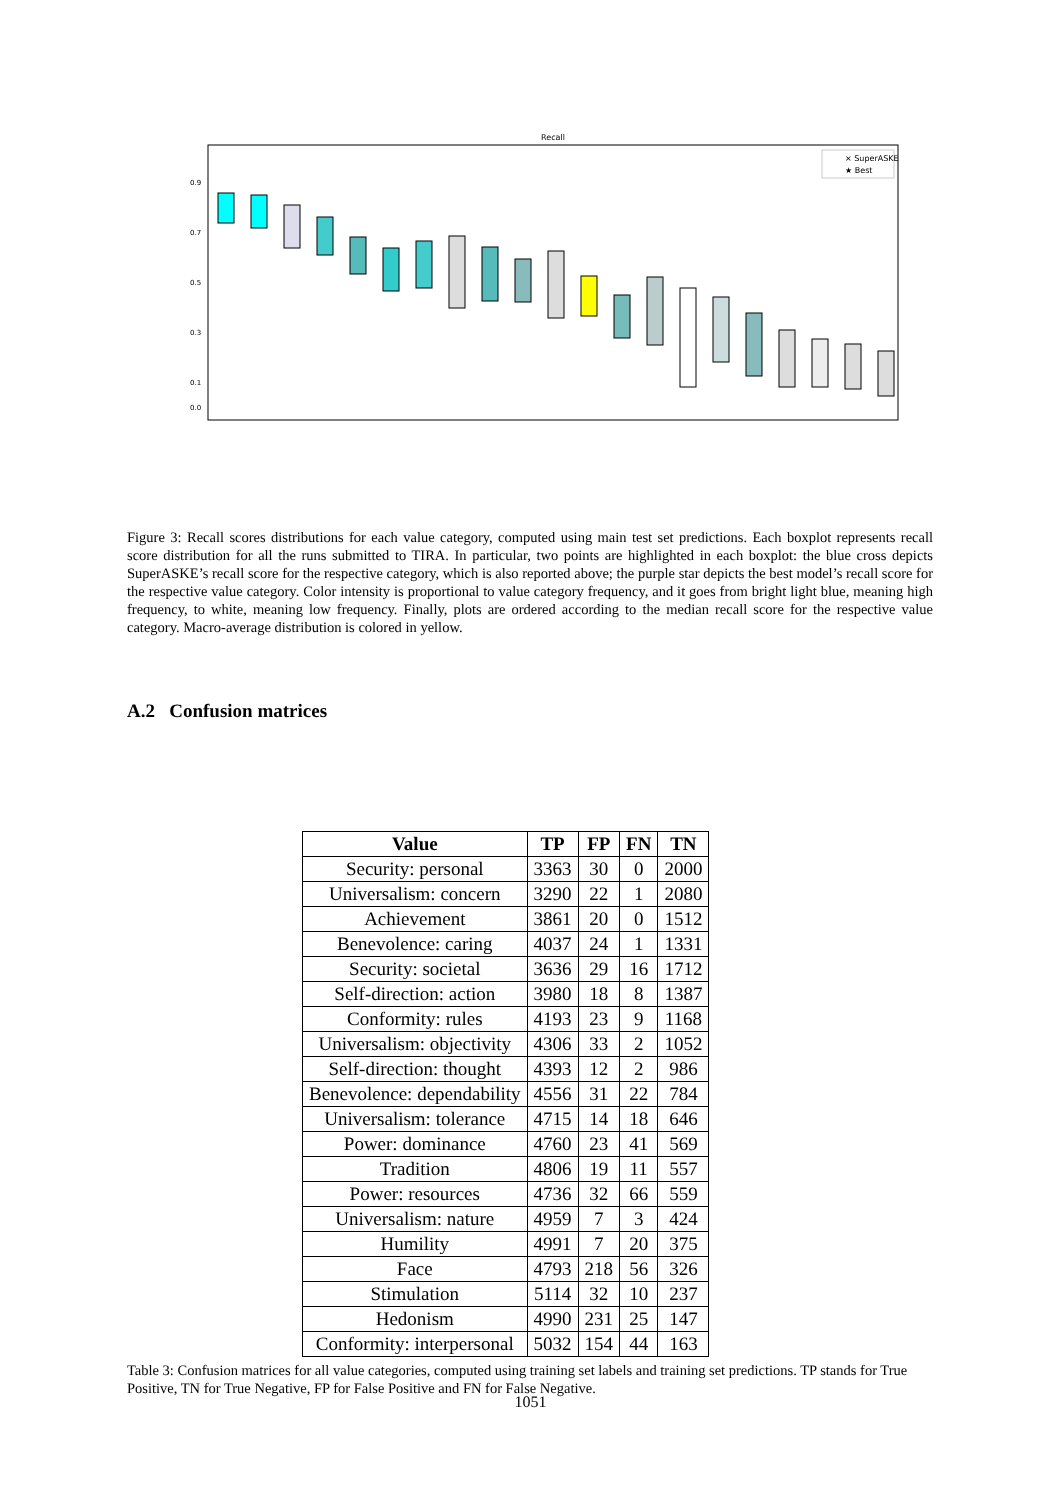Recall
0.9
0.7
0.5
0.3
0.1
0.0
× SuperASKE
★ Best
Figure 3: Recall scores distributions for each value category, computed using main test set predictions. Each boxplot represents recall score distribution for all the runs submitted to TIRA. In particular, two points are highlighted in each boxplot: the blue cross depicts SuperASKE’s recall score for the respective category, which is also reported above; the purple star depicts the best model’s recall score for the respective value category. Color intensity is proportional to value category frequency, and it goes from bright light blue, meaning high frequency, to white, meaning low frequency. Finally, plots are ordered according to the median recall score for the respective value category. Macro-average distribution is colored in yellow.
A.2 Confusion matrices
| Value | TP | FP | FN | TN |
| --- | --- | --- | --- | --- |
| Security: personal | 3363 | 30 | 0 | 2000 |
| Universalism: concern | 3290 | 22 | 1 | 2080 |
| Achievement | 3861 | 20 | 0 | 1512 |
| Benevolence: caring | 4037 | 24 | 1 | 1331 |
| Security: societal | 3636 | 29 | 16 | 1712 |
| Self-direction: action | 3980 | 18 | 8 | 1387 |
| Conformity: rules | 4193 | 23 | 9 | 1168 |
| Universalism: objectivity | 4306 | 33 | 2 | 1052 |
| Self-direction: thought | 4393 | 12 | 2 | 986 |
| Benevolence: dependability | 4556 | 31 | 22 | 784 |
| Universalism: tolerance | 4715 | 14 | 18 | 646 |
| Power: dominance | 4760 | 23 | 41 | 569 |
| Tradition | 4806 | 19 | 11 | 557 |
| Power: resources | 4736 | 32 | 66 | 559 |
| Universalism: nature | 4959 | 7 | 3 | 424 |
| Humility | 4991 | 7 | 20 | 375 |
| Face | 4793 | 218 | 56 | 326 |
| Stimulation | 5114 | 32 | 10 | 237 |
| Hedonism | 4990 | 231 | 25 | 147 |
| Conformity: interpersonal | 5032 | 154 | 44 | 163 |
Table 3: Confusion matrices for all value categories, computed using training set labels and training set predictions. TP stands for True Positive, TN for True Negative, FP for False Positive and FN for False Negative.
1051